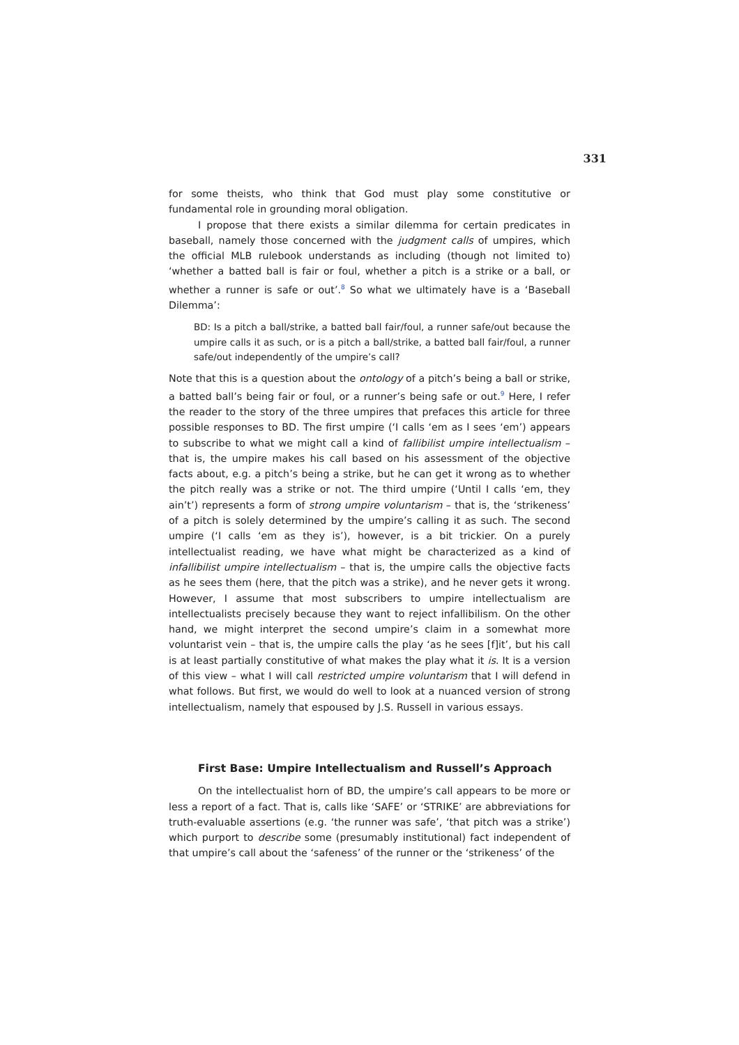331
for some theists, who think that God must play some constitutive or fundamental role in grounding moral obligation.
I propose that there exists a similar dilemma for certain predicates in baseball, namely those concerned with the judgment calls of umpires, which the official MLB rulebook understands as including (though not limited to) ‘whether a batted ball is fair or foul, whether a pitch is a strike or a ball, or whether a runner is safe or out’.<sup>8</sup> So what we ultimately have is a ‘Baseball Dilemma’:
BD: Is a pitch a ball/strike, a batted ball fair/foul, a runner safe/out because the umpire calls it as such, or is a pitch a ball/strike, a batted ball fair/foul, a runner safe/out independently of the umpire’s call?
Note that this is a question about the ontology of a pitch’s being a ball or strike, a batted ball’s being fair or foul, or a runner’s being safe or out.<sup>9</sup> Here, I refer the reader to the story of the three umpires that prefaces this article for three possible responses to BD. The first umpire (‘I calls ‘em as I sees ‘em’) appears to subscribe to what we might call a kind of fallibilist umpire intellectualism – that is, the umpire makes his call based on his assessment of the objective facts about, e.g. a pitch’s being a strike, but he can get it wrong as to whether the pitch really was a strike or not. The third umpire (‘Until I calls ‘em, they ain’t’) represents a form of strong umpire voluntarism – that is, the ‘strikeness’ of a pitch is solely determined by the umpire’s calling it as such. The second umpire (‘I calls ‘em as they is’), however, is a bit trickier. On a purely intellectualist reading, we have what might be characterized as a kind of infallibilist umpire intellectualism – that is, the umpire calls the objective facts as he sees them (here, that the pitch was a strike), and he never gets it wrong. However, I assume that most subscribers to umpire intellectualism are intellectualists precisely because they want to reject infallibilism. On the other hand, we might interpret the second umpire’s claim in a somewhat more voluntarist vein – that is, the umpire calls the play ‘as he sees [f]it’, but his call is at least partially constitutive of what makes the play what it is. It is a version of this view – what I will call restricted umpire voluntarism that I will defend in what follows. But first, we would do well to look at a nuanced version of strong intellectualism, namely that espoused by J.S. Russell in various essays.
First Base: Umpire Intellectualism and Russell’s Approach
On the intellectualist horn of BD, the umpire’s call appears to be more or less a report of a fact. That is, calls like ‘SAFE’ or ‘STRIKE’ are abbreviations for truth-evaluable assertions (e.g. ‘the runner was safe’, ‘that pitch was a strike’) which purport to describe some (presumably institutional) fact independent of that umpire’s call about the ‘safeness’ of the runner or the ‘strikeness’ of the